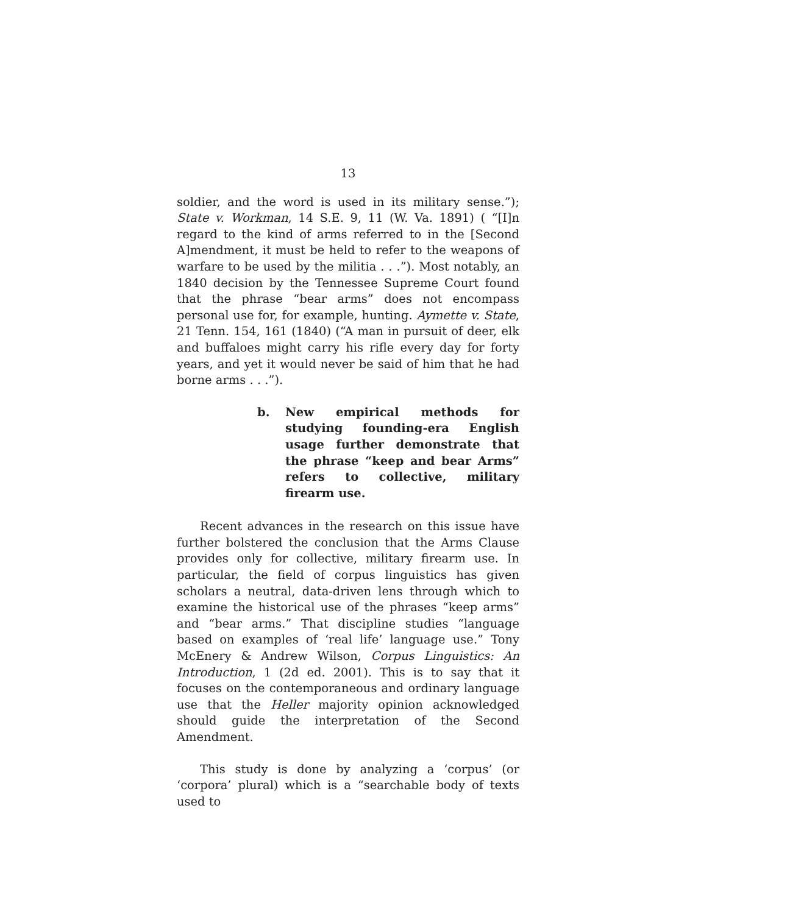13
soldier, and the word is used in its military sense.”); State v. Workman, 14 S.E. 9, 11 (W. Va. 1891) ( “[I]n regard to the kind of arms referred to in the [Second A]mendment, it must be held to refer to the weapons of warfare to be used by the militia . . .”). Most notably, an 1840 decision by the Tennessee Supreme Court found that the phrase “bear arms” does not encompass personal use for, for example, hunting. Aymette v. State, 21 Tenn. 154, 161 (1840) (“A man in pursuit of deer, elk and buffaloes might carry his rifle every day for forty years, and yet it would never be said of him that he had borne arms . . .”).
b. New empirical methods for studying founding-era English usage further demonstrate that the phrase “keep and bear Arms” refers to collective, military firearm use.
Recent advances in the research on this issue have further bolstered the conclusion that the Arms Clause provides only for collective, military firearm use. In particular, the field of corpus linguistics has given scholars a neutral, data-driven lens through which to examine the historical use of the phrases “keep arms” and “bear arms.” That discipline studies “language based on examples of ‘real life’ language use.” Tony McEnery & Andrew Wilson, Corpus Linguistics: An Introduction, 1 (2d ed. 2001). This is to say that it focuses on the contemporaneous and ordinary language use that the Heller majority opinion acknowledged should guide the interpretation of the Second Amendment.
This study is done by analyzing a ‘corpus’ (or ‘corpora’ plural) which is a “searchable body of texts used to